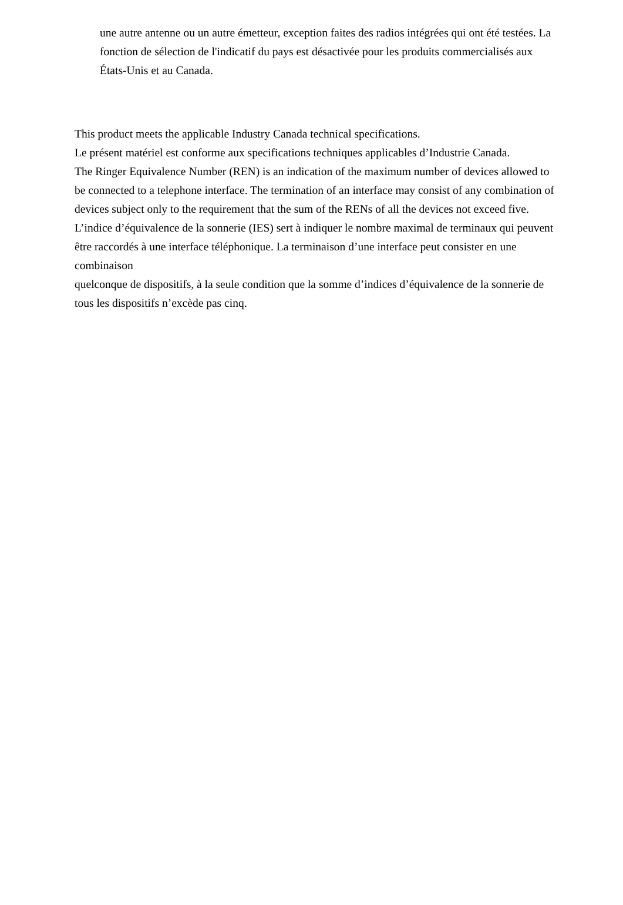une autre antenne ou un autre émetteur, exception faites des radios intégrées qui ont été testées. La fonction de sélection de l'indicatif du pays est désactivée pour les produits commercialisés aux États-Unis et au Canada.
This product meets the applicable Industry Canada technical specifications.
Le présent matériel est conforme aux specifications techniques applicables d’Industrie Canada.
The Ringer Equivalence Number (REN) is an indication of the maximum number of devices allowed to be connected to a telephone interface. The termination of an interface may consist of any combination of devices subject only to the requirement that the sum of the RENs of all the devices not exceed five. L’indice d’équivalence de la sonnerie (IES) sert à indiquer le nombre maximal de terminaux qui peuvent être raccordés à une interface téléphonique. La terminaison d’une interface peut consister en une combinaison
quelconque de dispositifs, à la seule condition que la somme d’indices d’équivalence de la sonnerie de tous les dispositifs n’excède pas cinq.